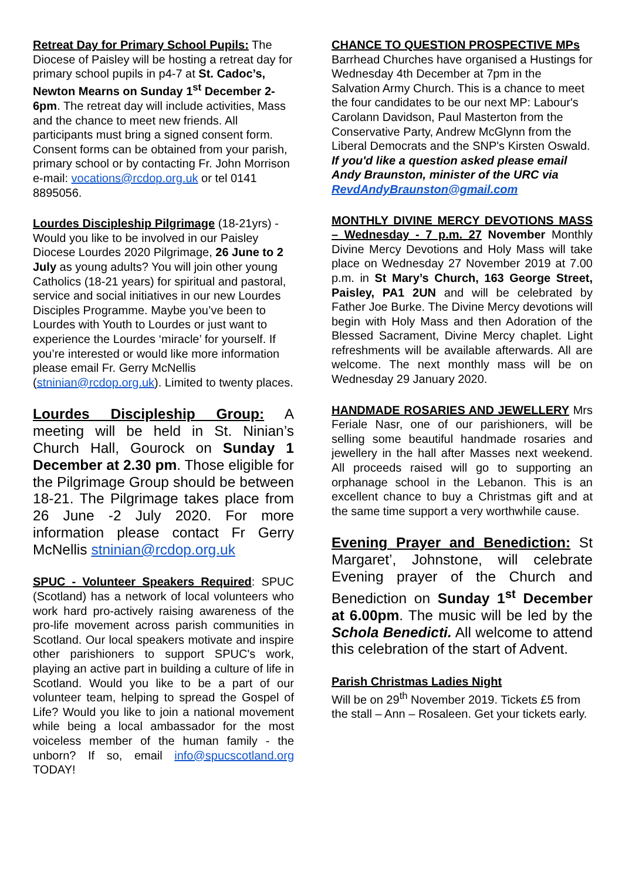Retreat Day for Primary School Pupils: The Diocese of Paisley will be hosting a retreat day for primary school pupils in p4-7 at St. Cadoc’s, Newton Mearns on Sunday 1<sup>st</sup> December 2-6pm. The retreat day will include activities, Mass and the chance to meet new friends. All participants must bring a signed consent form. Consent forms can be obtained from your parish, primary school or by contacting Fr. John Morrison e-mail: vocations@rcdop.org.uk or tel 0141 8895056.
Lourdes Discipleship Pilgrimage (18-21yrs) - Would you like to be involved in our Paisley Diocese Lourdes 2020 Pilgrimage, 26 June to 2 July as young adults? You will join other young Catholics (18-21 years) for spiritual and pastoral, service and social initiatives in our new Lourdes Disciples Programme. Maybe you’ve been to Lourdes with Youth to Lourdes or just want to experience the Lourdes ‘miracle’ for yourself. If you’re interested or would like more information please email Fr. Gerry McNellis (stninian@rcdop.org.uk). Limited to twenty places.
Lourdes Discipleship Group: A meeting will be held in St. Ninian’s Church Hall, Gourock on Sunday 1 December at 2.30 pm. Those eligible for the Pilgrimage Group should be between 18-21. The Pilgrimage takes place from 26 June -2 July 2020. For more information please contact Fr Gerry McNellis stninian@rcdop.org.uk
SPUC - Volunteer Speakers Required: SPUC (Scotland) has a network of local volunteers who work hard pro-actively raising awareness of the pro-life movement across parish communities in Scotland. Our local speakers motivate and inspire other parishioners to support SPUC's work, playing an active part in building a culture of life in Scotland. Would you like to be a part of our volunteer team, helping to spread the Gospel of Life? Would you like to join a national movement while being a local ambassador for the most voiceless member of the human family - the unborn? If so, email info@spucscotland.org TODAY!
CHANCE TO QUESTION PROSPECTIVE MPs
Barrhead Churches have organised a Hustings for Wednesday 4th December at 7pm in the Salvation Army Church. This is a chance to meet the four candidates to be our next MP: Labour's Carolann Davidson, Paul Masterton from the Conservative Party, Andrew McGlynn from the Liberal Democrats and the SNP's Kirsten Oswald. If you'd like a question asked please email Andy Braunston, minister of the URC via RevdAndyBraunston@gmail.com
MONTHLY DIVINE MERCY DEVOTIONS MASS – Wednesday - 7 p.m. 27 November Monthly Divine Mercy Devotions and Holy Mass will take place on Wednesday 27 November 2019 at 7.00 p.m. in St Mary’s Church, 163 George Street, Paisley, PA1 2UN and will be celebrated by Father Joe Burke. The Divine Mercy devotions will begin with Holy Mass and then Adoration of the Blessed Sacrament, Divine Mercy chaplet. Light refreshments will be available afterwards. All are welcome. The next monthly mass will be on Wednesday 29 January 2020.
HANDMADE ROSARIES AND JEWELLERY Mrs Feriale Nasr, one of our parishioners, will be selling some beautiful handmade rosaries and jewellery in the hall after Masses next weekend. All proceeds raised will go to supporting an orphanage school in the Lebanon. This is an excellent chance to buy a Christmas gift and at the same time support a very worthwhile cause.
Evening Prayer and Benediction: St Margaret’, Johnstone, will celebrate Evening prayer of the Church and Benediction on Sunday 1<sup>st</sup> December at 6.00pm. The music will be led by the Schola Benedicti. All welcome to attend this celebration of the start of Advent.
Parish Christmas Ladies Night
Will be on 29<sup>th</sup> November 2019. Tickets £5 from the stall – Ann – Rosaleen. Get your tickets early.